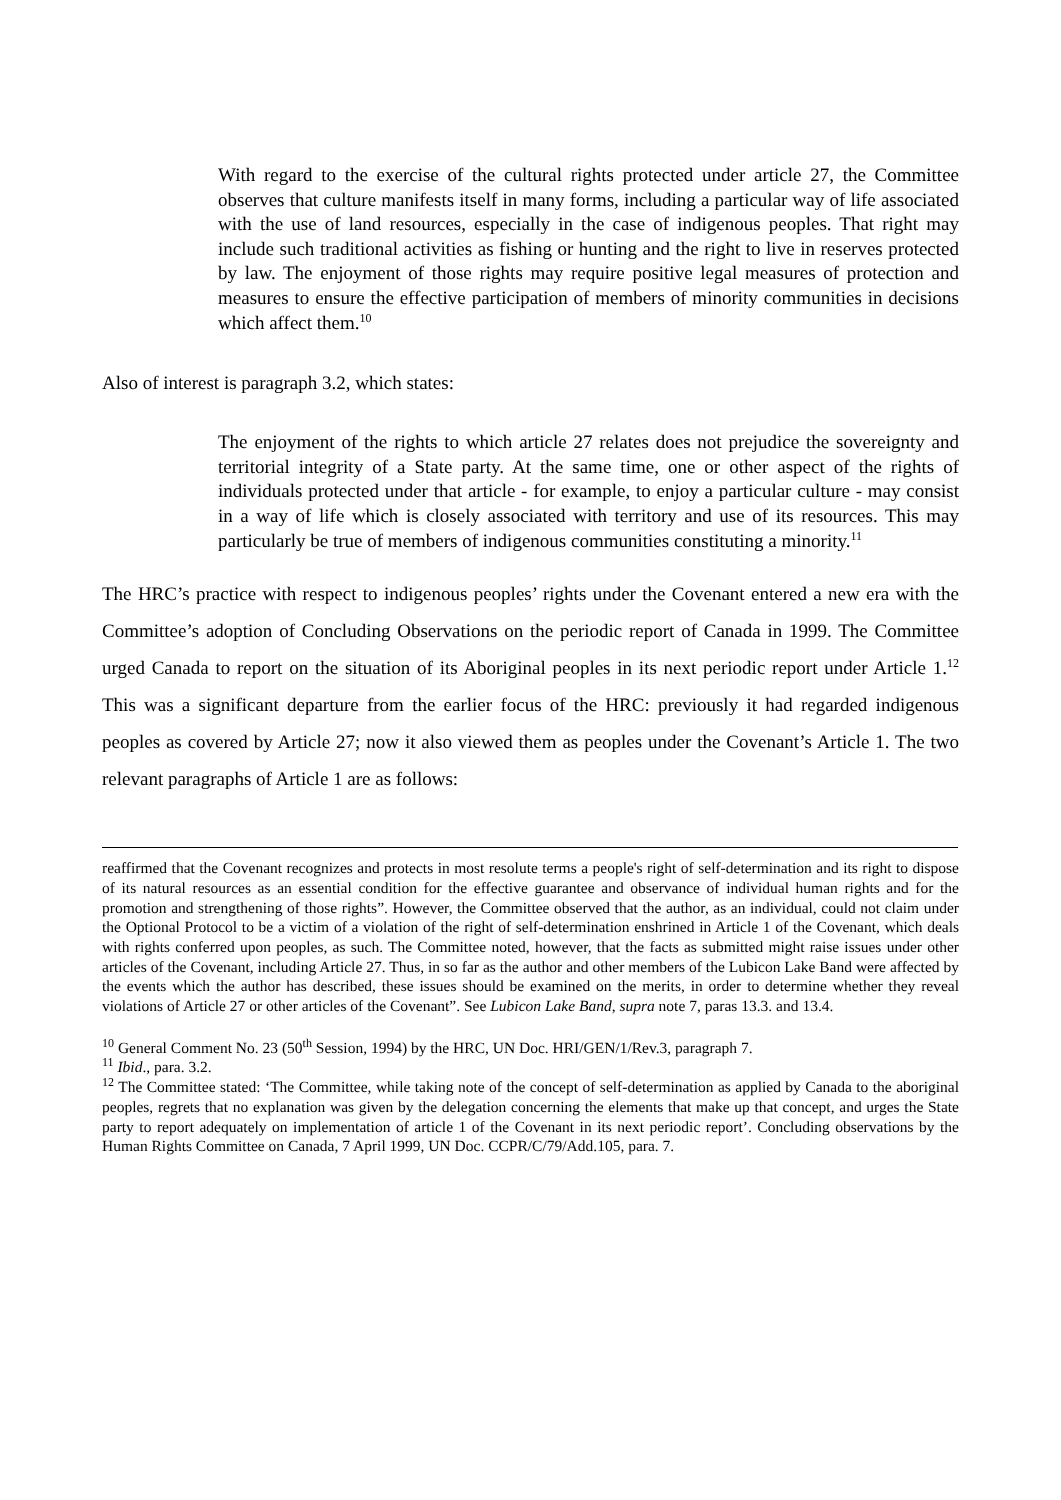With regard to the exercise of the cultural rights protected under article 27, the Committee observes that culture manifests itself in many forms, including a particular way of life associated with the use of land resources, especially in the case of indigenous peoples. That right may include such traditional activities as fishing or hunting and the right to live in reserves protected by law. The enjoyment of those rights may require positive legal measures of protection and measures to ensure the effective participation of members of minority communities in decisions which affect them.<sup>10</sup>
Also of interest is paragraph 3.2, which states:
The enjoyment of the rights to which article 27 relates does not prejudice the sovereignty and territorial integrity of a State party. At the same time, one or other aspect of the rights of individuals protected under that article - for example, to enjoy a particular culture - may consist in a way of life which is closely associated with territory and use of its resources. This may particularly be true of members of indigenous communities constituting a minority.<sup>11</sup>
The HRC’s practice with respect to indigenous peoples’ rights under the Covenant entered a new era with the Committee’s adoption of Concluding Observations on the periodic report of Canada in 1999. The Committee urged Canada to report on the situation of its Aboriginal peoples in its next periodic report under Article 1.<sup>12</sup> This was a significant departure from the earlier focus of the HRC: previously it had regarded indigenous peoples as covered by Article 27; now it also viewed them as peoples under the Covenant’s Article 1. The two relevant paragraphs of Article 1 are as follows:
reaffirmed that the Covenant recognizes and protects in most resolute terms a people's right of self-determination and its right to dispose of its natural resources as an essential condition for the effective guarantee and observance of individual human rights and for the promotion and strengthening of those rights”. However, the Committee observed that the author, as an individual, could not claim under the Optional Protocol to be a victim of a violation of the right of self-determination enshrined in Article 1 of the Covenant, which deals with rights conferred upon peoples, as such. The Committee noted, however, that the facts as submitted might raise issues under other articles of the Covenant, including Article 27. Thus, in so far as the author and other members of the Lubicon Lake Band were affected by the events which the author has described, these issues should be examined on the merits, in order to determine whether they reveal violations of Article 27 or other articles of the Covenant”. See Lubicon Lake Band, supra note 7, paras 13.3. and 13.4.
<sup>10</sup> General Comment No. 23 (50<sup>th</sup> Session, 1994) by the HRC, UN Doc. HRI/GEN/1/Rev.3, paragraph 7.
<sup>11</sup> Ibid., para. 3.2.
<sup>12</sup> The Committee stated: ‘The Committee, while taking note of the concept of self-determination as applied by Canada to the aboriginal peoples, regrets that no explanation was given by the delegation concerning the elements that make up that concept, and urges the State party to report adequately on implementation of article 1 of the Covenant in its next periodic report’. Concluding observations by the Human Rights Committee on Canada, 7 April 1999, UN Doc. CCPR/C/79/Add.105, para. 7.